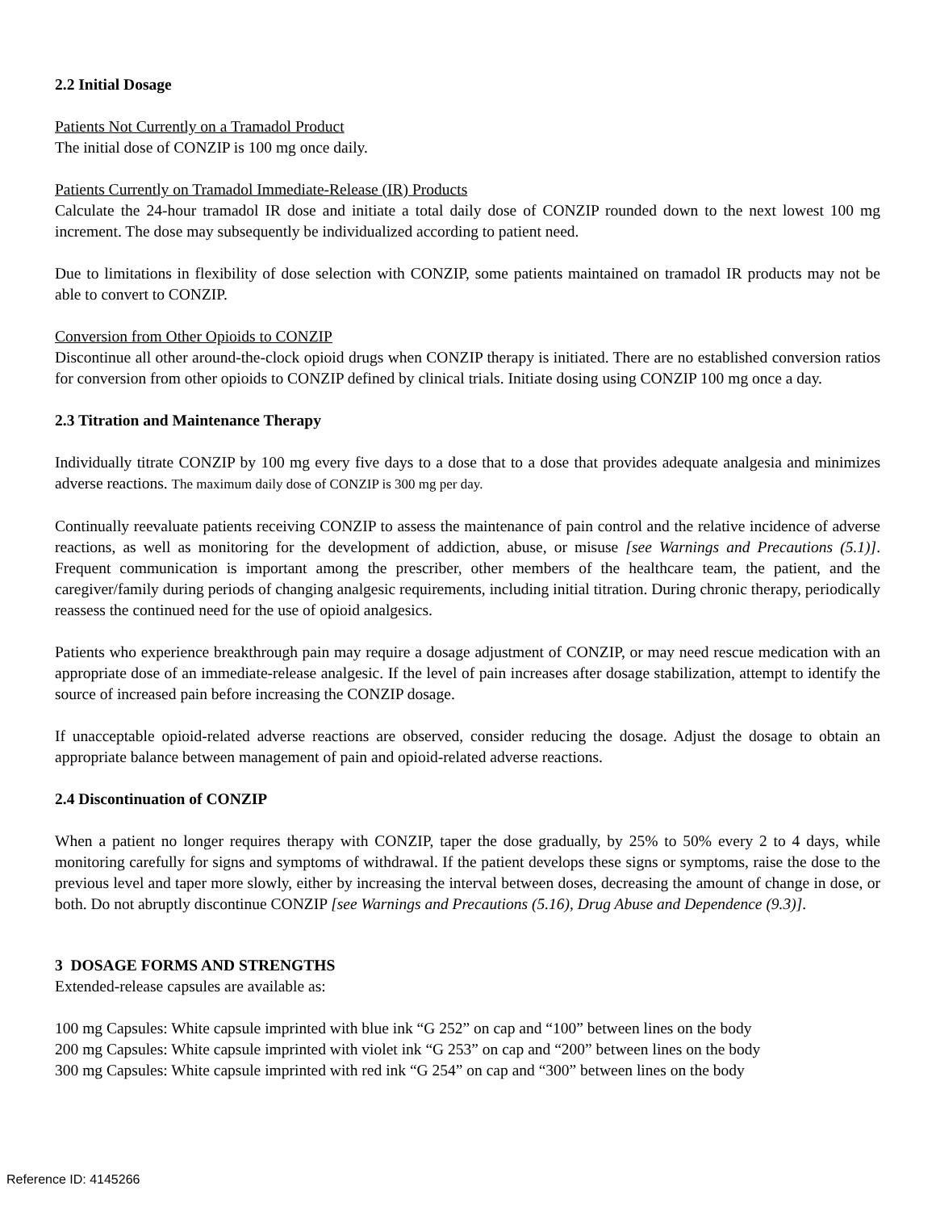2.2 Initial Dosage
Patients Not Currently on a Tramadol Product
The initial dose of CONZIP is 100 mg once daily.
Patients Currently on Tramadol Immediate-Release (IR) Products
Calculate the 24-hour tramadol IR dose and initiate a total daily dose of CONZIP rounded down to the next lowest 100 mg increment. The dose may subsequently be individualized according to patient need.
Due to limitations in flexibility of dose selection with CONZIP, some patients maintained on tramadol IR products may not be able to convert to CONZIP.
Conversion from Other Opioids to CONZIP
Discontinue all other around-the-clock opioid drugs when CONZIP therapy is initiated. There are no established conversion ratios for conversion from other opioids to CONZIP defined by clinical trials. Initiate dosing using CONZIP 100 mg once a day.
2.3 Titration and Maintenance Therapy
Individually titrate CONZIP by 100 mg every five days to a dose that to a dose that provides adequate analgesia and minimizes adverse reactions. The maximum daily dose of CONZIP is 300 mg per day.
Continually reevaluate patients receiving CONZIP to assess the maintenance of pain control and the relative incidence of adverse reactions, as well as monitoring for the development of addiction, abuse, or misuse [see Warnings and Precautions (5.1)]. Frequent communication is important among the prescriber, other members of the healthcare team, the patient, and the caregiver/family during periods of changing analgesic requirements, including initial titration. During chronic therapy, periodically reassess the continued need for the use of opioid analgesics.
Patients who experience breakthrough pain may require a dosage adjustment of CONZIP, or may need rescue medication with an appropriate dose of an immediate-release analgesic. If the level of pain increases after dosage stabilization, attempt to identify the source of increased pain before increasing the CONZIP dosage.
If unacceptable opioid-related adverse reactions are observed, consider reducing the dosage. Adjust the dosage to obtain an appropriate balance between management of pain and opioid-related adverse reactions.
2.4 Discontinuation of CONZIP
When a patient no longer requires therapy with CONZIP, taper the dose gradually, by 25% to 50% every 2 to 4 days, while monitoring carefully for signs and symptoms of withdrawal. If the patient develops these signs or symptoms, raise the dose to the previous level and taper more slowly, either by increasing the interval between doses, decreasing the amount of change in dose, or both. Do not abruptly discontinue CONZIP [see Warnings and Precautions (5.16), Drug Abuse and Dependence (9.3)].
3 DOSAGE FORMS AND STRENGTHS
Extended-release capsules are available as:
100 mg Capsules: White capsule imprinted with blue ink “G 252” on cap and “100” between lines on the body
200 mg Capsules: White capsule imprinted with violet ink “G 253” on cap and “200” between lines on the body
300 mg Capsules: White capsule imprinted with red ink “G 254” on cap and “300” between lines on the body
Reference ID: 4145266